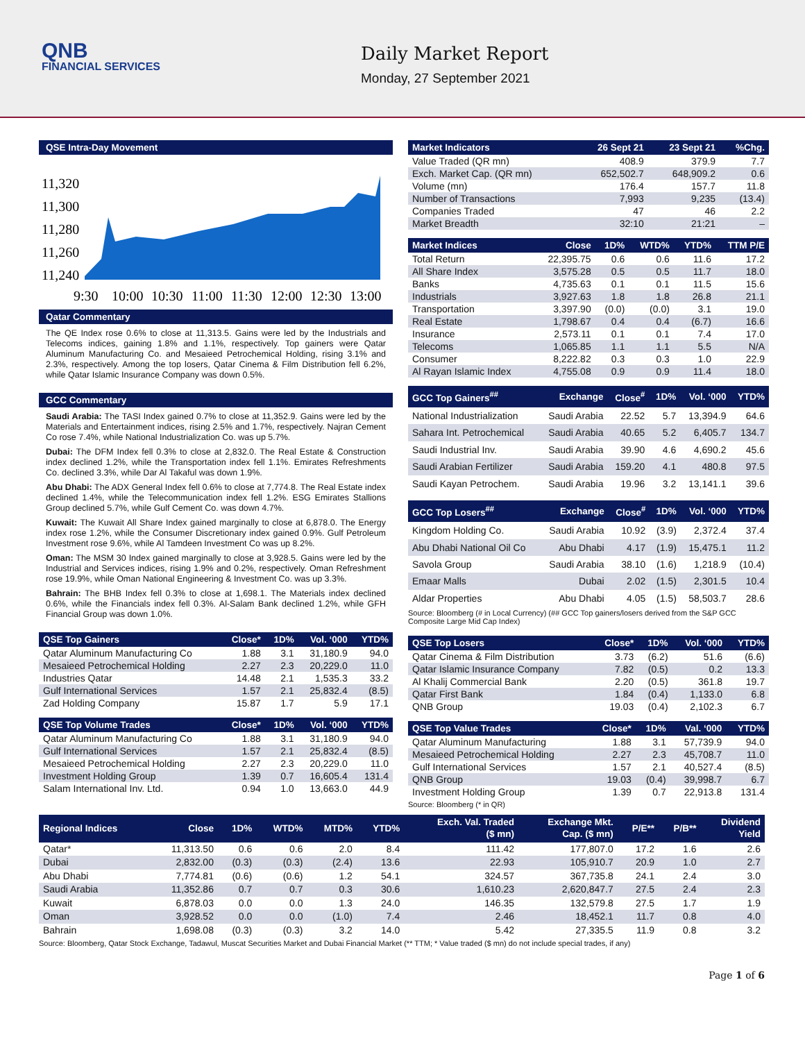QNB
FINANCIAL SERVICES
Daily Market Report
Monday, 27 September 2021
QSE Intra-Day Movement
11,320
11,300
11,280
11,260
11,240
9:30
10:00
10:30
11:00
11:30
12:00
12:30
13:00
Qatar Commentary
The QE Index rose 0.6% to close at 11,313.5. Gains were led by the Industrials and Telecoms indices, gaining 1.8% and 1.1%, respectively. Top gainers were Qatar Aluminum Manufacturing Co. and Mesaieed Petrochemical Holding, rising 3.1% and 2.3%, respectively. Among the top losers, Qatar Cinema & Film Distribution fell 6.2%, while Qatar Islamic Insurance Company was down 0.5%.
GCC Commentary
Saudi Arabia: The TASI Index gained 0.7% to close at 11,352.9. Gains were led by the Materials and Entertainment indices, rising 2.5% and 1.7%, respectively. Najran Cement Co rose 7.4%, while National Industrialization Co. was up 5.7%.
Dubai: The DFM Index fell 0.3% to close at 2,832.0. The Real Estate & Construction index declined 1.2%, while the Transportation index fell 1.1%. Emirates Refreshments Co. declined 3.3%, while Dar Al Takaful was down 1.9%.
Abu Dhabi: The ADX General Index fell 0.6% to close at 7,774.8. The Real Estate index declined 1.4%, while the Telecommunication index fell 1.2%. ESG Emirates Stallions Group declined 5.7%, while Gulf Cement Co. was down 4.7%.
Kuwait: The Kuwait All Share Index gained marginally to close at 6,878.0. The Energy index rose 1.2%, while the Consumer Discretionary index gained 0.9%. Gulf Petroleum Investment rose 9.6%, while Al Tamdeen Investment Co was up 8.2%.
Oman: The MSM 30 Index gained marginally to close at 3,928.5. Gains were led by the Industrial and Services indices, rising 1.9% and 0.2%, respectively. Oman Refreshment rose 19.9%, while Oman National Engineering & Investment Co. was up 3.3%.
Bahrain: The BHB Index fell 0.3% to close at 1,698.1. The Materials index declined 0.6%, while the Financials index fell 0.3%. Al-Salam Bank declined 1.2%, while GFH Financial Group was down 1.0%.
| QSE Top Gainers | Close* | 1D% | Vol. ‘000 | YTD% |
| --- | --- | --- | --- | --- |
| Qatar Aluminum Manufacturing Co | 1.88 | 3.1 | 31,180.9 | 94.0 |
| Mesaieed Petrochemical Holding | 2.27 | 2.3 | 20,229.0 | 11.0 |
| Industries Qatar | 14.48 | 2.1 | 1,535.3 | 33.2 |
| Gulf International Services | 1.57 | 2.1 | 25,832.4 | (8.5) |
| Zad Holding Company | 15.87 | 1.7 | 5.9 | 17.1 |
| QSE Top Volume Trades | Close* | 1D% | Vol. ‘000 | YTD% |
| --- | --- | --- | --- | --- |
| Qatar Aluminum Manufacturing Co | 1.88 | 3.1 | 31,180.9 | 94.0 |
| Gulf International Services | 1.57 | 2.1 | 25,832.4 | (8.5) |
| Mesaieed Petrochemical Holding | 2.27 | 2.3 | 20,229.0 | 11.0 |
| Investment Holding Group | 1.39 | 0.7 | 16,605.4 | 131.4 |
| Salam International Inv. Ltd. | 0.94 | 1.0 | 13,663.0 | 44.9 |
| Market Indicators | 26 Sept 21 | 23 Sept 21 | %Chg. |
| --- | --- | --- | --- |
| Value Traded (QR mn) | 408.9 | 379.9 | 7.7 |
| Exch. Market Cap. (QR mn) | 652,502.7 | 648,909.2 | 0.6 |
| Volume (mn) | 176.4 | 157.7 | 11.8 |
| Number of Transactions | 7,993 | 9,235 | (13.4) |
| Companies Traded | 47 | 46 | 2.2 |
| Market Breadth | 32:10 | 21:21 | – |
| Market Indices | Close | 1D% | WTD% | YTD% | TTM P/E |
| --- | --- | --- | --- | --- | --- |
| Total Return | 22,395.75 | 0.6 | 0.6 | 11.6 | 17.2 |
| All Share Index | 3,575.28 | 0.5 | 0.5 | 11.7 | 18.0 |
| Banks | 4,735.63 | 0.1 | 0.1 | 11.5 | 15.6 |
| Industrials | 3,927.63 | 1.8 | 1.8 | 26.8 | 21.1 |
| Transportation | 3,397.90 | (0.0) | (0.0) | 3.1 | 19.0 |
| Real Estate | 1,798.67 | 0.4 | 0.4 | (6.7) | 16.6 |
| Insurance | 2,573.11 | 0.1 | 0.1 | 7.4 | 17.0 |
| Telecoms | 1,065.85 | 1.1 | 1.1 | 5.5 | N/A |
| Consumer | 8,222.82 | 0.3 | 0.3 | 1.0 | 22.9 |
| Al Rayan Islamic Index | 4,755.08 | 0.9 | 0.9 | 11.4 | 18.0 |
| GCC Top Gainers<sup>##</sup> | Exchange | Close<sup>#</sup> | 1D% | Vol. ‘000 | YTD% |
| --- | --- | --- | --- | --- | --- |
| National Industrialization | Saudi Arabia | 22.52 | 5.7 | 13,394.9 | 64.6 |
| Sahara Int. Petrochemical | Saudi Arabia | 40.65 | 5.2 | 6,405.7 | 134.7 |
| Saudi Industrial Inv. | Saudi Arabia | 39.90 | 4.6 | 4,690.2 | 45.6 |
| Saudi Arabian Fertilizer | Saudi Arabia | 159.20 | 4.1 | 480.8 | 97.5 |
| Saudi Kayan Petrochem. | Saudi Arabia | 19.96 | 3.2 | 13,141.1 | 39.6 |
| GCC Top Losers<sup>##</sup> | Exchange | Close<sup>#</sup> | 1D% | Vol. ‘000 | YTD% |
| --- | --- | --- | --- | --- | --- |
| Kingdom Holding Co. | Saudi Arabia | 10.92 | (3.9) | 2,372.4 | 37.4 |
| Abu Dhabi National Oil Co | Abu Dhabi | 4.17 | (1.9) | 15,475.1 | 11.2 |
| Savola Group | Saudi Arabia | 38.10 | (1.6) | 1,218.9 | (10.4) |
| Emaar Malls | Dubai | 2.02 | (1.5) | 2,301.5 | 10.4 |
| Aldar Properties | Abu Dhabi | 4.05 | (1.5) | 58,503.7 | 28.6 |
Source: Bloomberg (# in Local Currency) (## GCC Top gainers/losers derived from the S&P GCC Composite Large Mid Cap Index)
| QSE Top Losers | Close* | 1D% | Vol. ‘000 | YTD% |
| --- | --- | --- | --- | --- |
| Qatar Cinema & Film Distribution | 3.73 | (6.2) | 51.6 | (6.6) |
| Qatar Islamic Insurance Company | 7.82 | (0.5) | 0.2 | 13.3 |
| Al Khalij Commercial Bank | 2.20 | (0.5) | 361.8 | 19.7 |
| Qatar First Bank | 1.84 | (0.4) | 1,133.0 | 6.8 |
| QNB Group | 19.03 | (0.4) | 2,102.3 | 6.7 |
| QSE Top Value Trades | Close* | 1D% | Val. ‘000 | YTD% |
| --- | --- | --- | --- | --- |
| Qatar Aluminum Manufacturing | 1.88 | 3.1 | 57,739.9 | 94.0 |
| Mesaieed Petrochemical Holding | 2.27 | 2.3 | 45,708.7 | 11.0 |
| Gulf International Services | 1.57 | 2.1 | 40,527.4 | (8.5) |
| QNB Group | 19.03 | (0.4) | 39,998.7 | 6.7 |
| Investment Holding Group | 1.39 | 0.7 | 22,913.8 | 131.4 |
Source: Bloomberg (* in QR)
| Regional Indices | Close | 1D% | WTD% | MTD% | YTD% | Exch. Val. Traded ($ mn) | Exchange Mkt. Cap. ($ mn) | P/E** | P/B** | Dividend Yield |
| --- | --- | --- | --- | --- | --- | --- | --- | --- | --- | --- |
| Qatar* | 11,313.50 | 0.6 | 0.6 | 2.0 | 8.4 | 111.42 | 177,807.0 | 17.2 | 1.6 | 2.6 |
| Dubai | 2,832.00 | (0.3) | (0.3) | (2.4) | 13.6 | 22.93 | 105,910.7 | 20.9 | 1.0 | 2.7 |
| Abu Dhabi | 7,774.81 | (0.6) | (0.6) | 1.2 | 54.1 | 324.57 | 367,735.8 | 24.1 | 2.4 | 3.0 |
| Saudi Arabia | 11,352.86 | 0.7 | 0.7 | 0.3 | 30.6 | 1,610.23 | 2,620,847.7 | 27.5 | 2.4 | 2.3 |
| Kuwait | 6,878.03 | 0.0 | 0.0 | 1.3 | 24.0 | 146.35 | 132,579.8 | 27.5 | 1.7 | 1.9 |
| Oman | 3,928.52 | 0.0 | 0.0 | (1.0) | 7.4 | 2.46 | 18,452.1 | 11.7 | 0.8 | 4.0 |
| Bahrain | 1,698.08 | (0.3) | (0.3) | 3.2 | 14.0 | 5.42 | 27,335.5 | 11.9 | 0.8 | 3.2 |
Source: Bloomberg, Qatar Stock Exchange, Tadawul, Muscat Securities Market and Dubai Financial Market (** TTM; * Value traded ($ mn) do not include special trades, if any)
Page 1 of 6